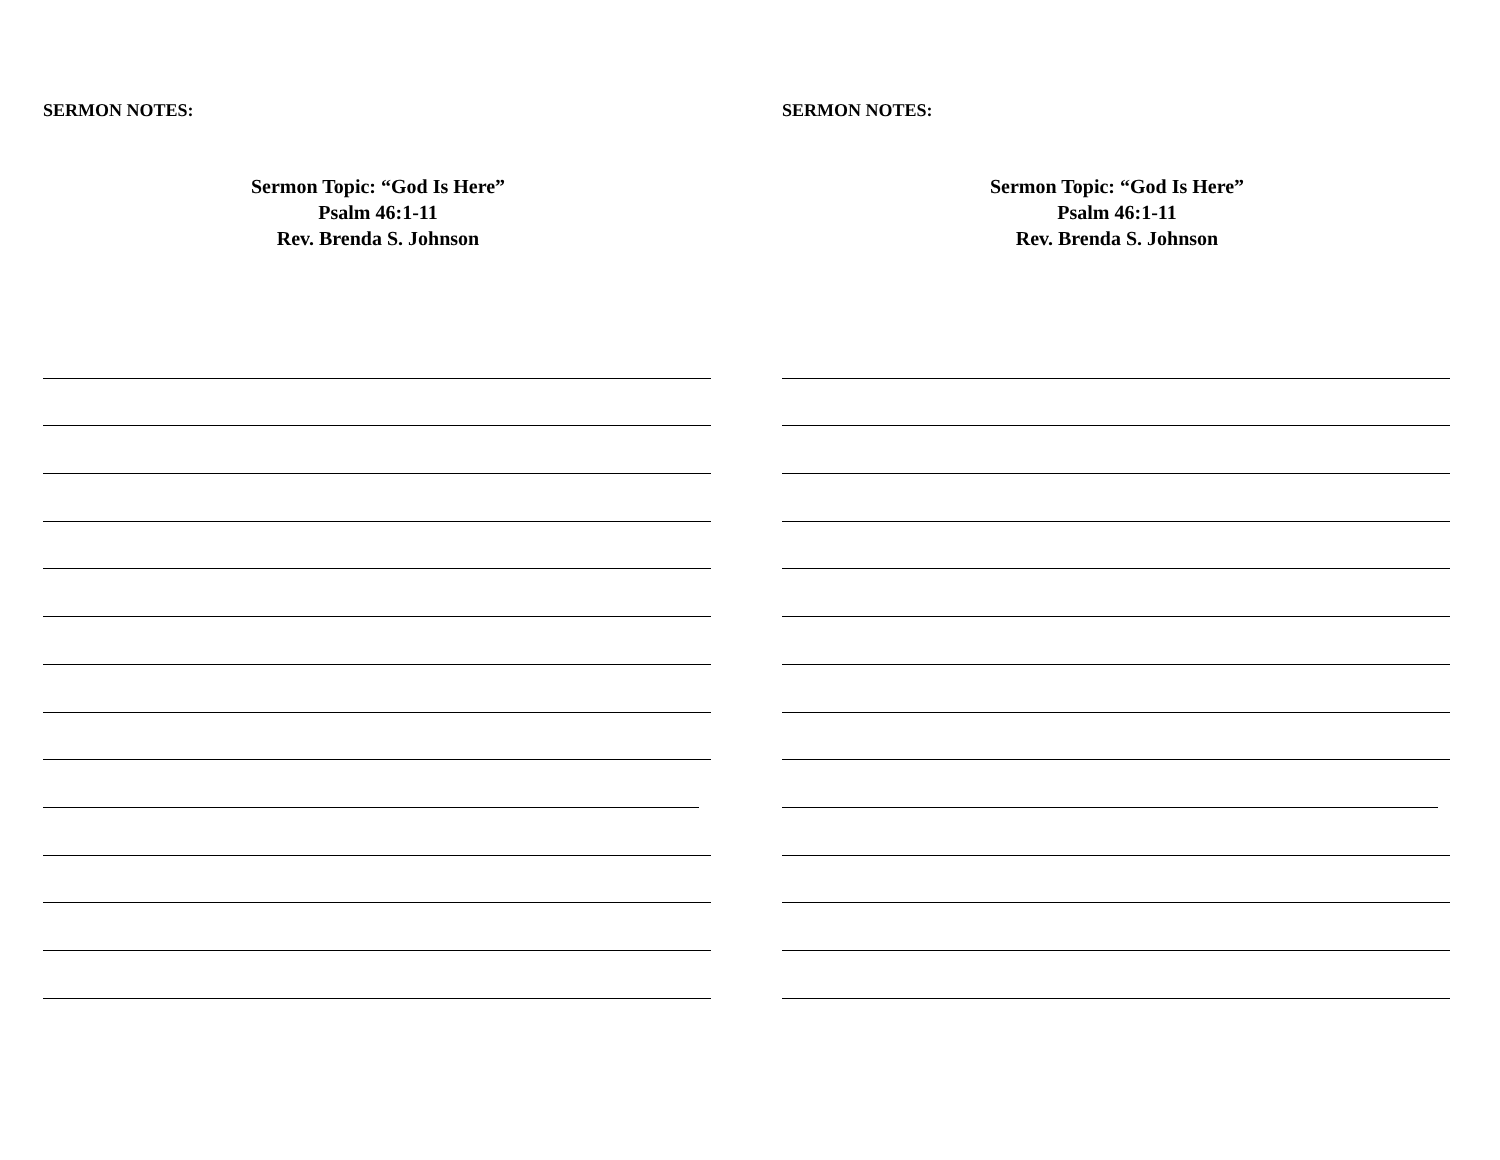SERMON NOTES:
Sermon Topic: “God Is Here”
Psalm 46:1-11
Rev. Brenda S. Johnson
SERMON NOTES:
Sermon Topic: “God Is Here”
Psalm 46:1-11
Rev. Brenda S. Johnson